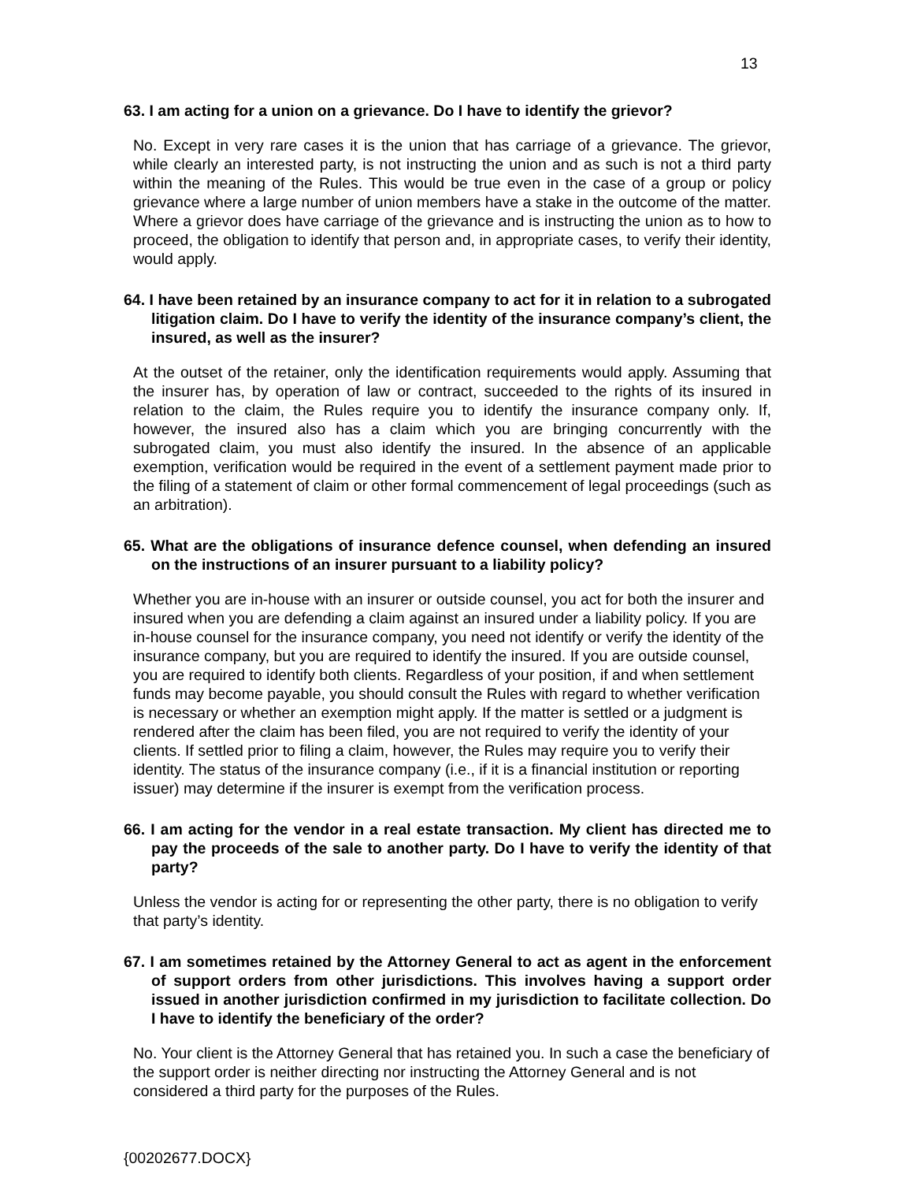13
63. I am acting for a union on a grievance. Do I have to identify the grievor?
No. Except in very rare cases it is the union that has carriage of a grievance. The grievor, while clearly an interested party, is not instructing the union and as such is not a third party within the meaning of the Rules. This would be true even in the case of a group or policy grievance where a large number of union members have a stake in the outcome of the matter. Where a grievor does have carriage of the grievance and is instructing the union as to how to proceed, the obligation to identify that person and, in appropriate cases, to verify their identity, would apply.
64. I have been retained by an insurance company to act for it in relation to a subrogated litigation claim. Do I have to verify the identity of the insurance company’s client, the insured, as well as the insurer?
At the outset of the retainer, only the identification requirements would apply. Assuming that the insurer has, by operation of law or contract, succeeded to the rights of its insured in relation to the claim, the Rules require you to identify the insurance company only. If, however, the insured also has a claim which you are bringing concurrently with the subrogated claim, you must also identify the insured. In the absence of an applicable exemption, verification would be required in the event of a settlement payment made prior to the filing of a statement of claim or other formal commencement of legal proceedings (such as an arbitration).
65. What are the obligations of insurance defence counsel, when defending an insured on the instructions of an insurer pursuant to a liability policy?
Whether you are in-house with an insurer or outside counsel, you act for both the insurer and insured when you are defending a claim against an insured under a liability policy. If you are in-house counsel for the insurance company, you need not identify or verify the identity of the insurance company, but you are required to identify the insured. If you are outside counsel, you are required to identify both clients. Regardless of your position, if and when settlement funds may become payable, you should consult the Rules with regard to whether verification is necessary or whether an exemption might apply. If the matter is settled or a judgment is rendered after the claim has been filed, you are not required to verify the identity of your clients. If settled prior to filing a claim, however, the Rules may require you to verify their identity. The status of the insurance company (i.e., if it is a financial institution or reporting issuer) may determine if the insurer is exempt from the verification process.
66. I am acting for the vendor in a real estate transaction. My client has directed me to pay the proceeds of the sale to another party. Do I have to verify the identity of that party?
Unless the vendor is acting for or representing the other party, there is no obligation to verify that party’s identity.
67. I am sometimes retained by the Attorney General to act as agent in the enforcement of support orders from other jurisdictions. This involves having a support order issued in another jurisdiction confirmed in my jurisdiction to facilitate collection. Do I have to identify the beneficiary of the order?
No. Your client is the Attorney General that has retained you. In such a case the beneficiary of the support order is neither directing nor instructing the Attorney General and is not considered a third party for the purposes of the Rules.
{00202677.DOCX}